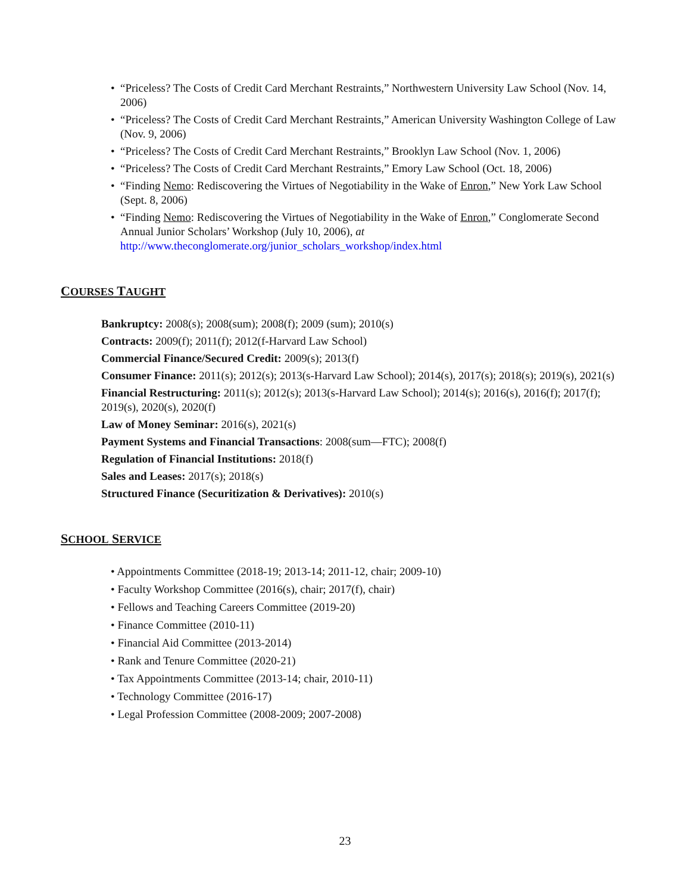• “Priceless? The Costs of Credit Card Merchant Restraints,” Northwestern University Law School (Nov. 14, 2006)
• “Priceless? The Costs of Credit Card Merchant Restraints,” American University Washington College of Law (Nov. 9, 2006)
• “Priceless? The Costs of Credit Card Merchant Restraints,” Brooklyn Law School (Nov. 1, 2006)
• “Priceless? The Costs of Credit Card Merchant Restraints,” Emory Law School (Oct. 18, 2006)
• “Finding Nemo: Rediscovering the Virtues of Negotiability in the Wake of Enron,” New York Law School (Sept. 8, 2006)
• “Finding Nemo: Rediscovering the Virtues of Negotiability in the Wake of Enron,” Conglomerate Second Annual Junior Scholars’ Workshop (July 10, 2006), at http://www.theconglomerate.org/junior_scholars_workshop/index.html
COURSES TAUGHT
Bankruptcy: 2008(s); 2008(sum); 2008(f); 2009 (sum); 2010(s)
Contracts: 2009(f); 2011(f); 2012(f-Harvard Law School)
Commercial Finance/Secured Credit: 2009(s); 2013(f)
Consumer Finance: 2011(s); 2012(s); 2013(s-Harvard Law School); 2014(s), 2017(s); 2018(s); 2019(s), 2021(s)
Financial Restructuring: 2011(s); 2012(s); 2013(s-Harvard Law School); 2014(s); 2016(s), 2016(f); 2017(f); 2019(s), 2020(s), 2020(f)
Law of Money Seminar: 2016(s), 2021(s)
Payment Systems and Financial Transactions: 2008(sum—FTC); 2008(f)
Regulation of Financial Institutions: 2018(f)
Sales and Leases: 2017(s); 2018(s)
Structured Finance (Securitization & Derivatives): 2010(s)
SCHOOL SERVICE
• Appointments Committee (2018-19; 2013-14; 2011-12, chair; 2009-10)
• Faculty Workshop Committee (2016(s), chair; 2017(f), chair)
• Fellows and Teaching Careers Committee (2019-20)
• Finance Committee (2010-11)
• Financial Aid Committee (2013-2014)
• Rank and Tenure Committee (2020-21)
• Tax Appointments Committee (2013-14; chair, 2010-11)
• Technology Committee (2016-17)
• Legal Profession Committee (2008-2009; 2007-2008)
23